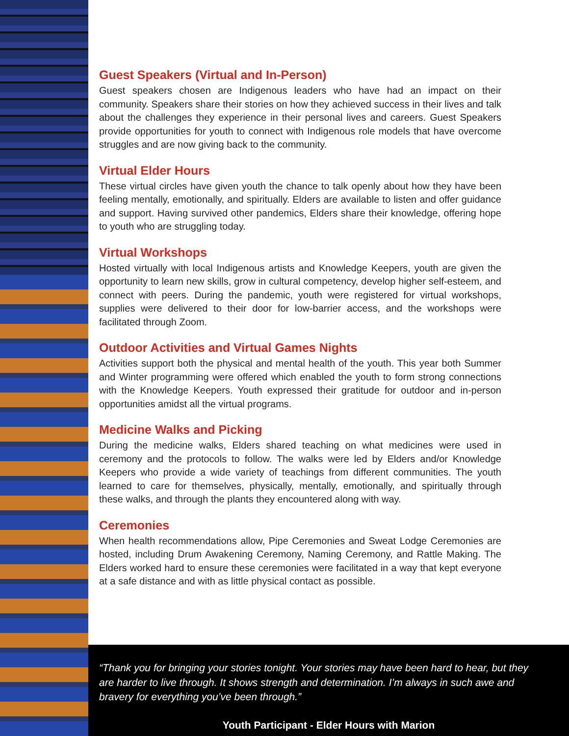Guest Speakers (Virtual and In-Person)
Guest speakers chosen are Indigenous leaders who have had an impact on their community. Speakers share their stories on how they achieved success in their lives and talk about the challenges they experience in their personal lives and careers. Guest Speakers provide opportunities for youth to connect with Indigenous role models that have overcome struggles and are now giving back to the community.
Virtual Elder Hours
These virtual circles have given youth the chance to talk openly about how they have been feeling mentally, emotionally, and spiritually. Elders are available to listen and offer guidance and support. Having survived other pandemics, Elders share their knowledge, offering hope to youth who are struggling today.
Virtual Workshops
Hosted virtually with local Indigenous artists and Knowledge Keepers, youth are given the opportunity to learn new skills, grow in cultural competency, develop higher self-esteem, and connect with peers. During the pandemic, youth were registered for virtual workshops, supplies were delivered to their door for low-barrier access, and the workshops were facilitated through Zoom.
Outdoor Activities and Virtual Games Nights
Activities support both the physical and mental health of the youth. This year both Summer and Winter programming were offered which enabled the youth to form strong connections with the Knowledge Keepers. Youth expressed their gratitude for outdoor and in-person opportunities amidst all the virtual programs.
Medicine Walks and Picking
During the medicine walks, Elders shared teaching on what medicines were used in ceremony and the protocols to follow. The walks were led by Elders and/or Knowledge Keepers who provide a wide variety of teachings from different communities. The youth learned to care for themselves, physically, mentally, emotionally, and spiritually through these walks, and through the plants they encountered along with way.
Ceremonies
When health recommendations allow, Pipe Ceremonies and Sweat Lodge Ceremonies are hosted, including Drum Awakening Ceremony, Naming Ceremony, and Rattle Making. The Elders worked hard to ensure these ceremonies were facilitated in a way that kept everyone at a safe distance and with as little physical contact as possible.
“Thank you for bringing your stories tonight. Your stories may have been hard to hear, but they are harder to live through. It shows strength and determination. I’m always in such awe and bravery for everything you’ve been through.”
Youth Participant - Elder Hours with Marion